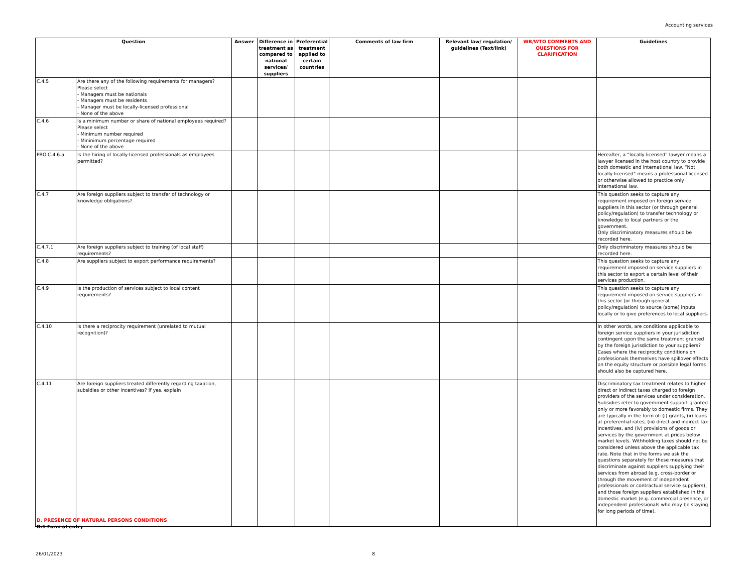Accounting services
| Question | | Answer | Difference in treatment as compared to national services/ suppliers | Preferential treatment applied to certain countries | Comments of law firm | Relevant law/ regulation/ guidelines (Text/link) | WB/WTO COMMENTS AND QUESTIONS FOR CLARIFICATION | Guidelines |
| --- | --- | --- | --- | --- | --- | --- | --- | --- |
| C.4.5 | Are there any of the following requirements for managers? Please select - Managers must be nationals - Managers must be residents - Manager must be locally-licensed professional - None of the above | | | | | | | |
| C.4.6 | Is a minimum number or share of national employees required? Please select - Minimum number required - Mininimum percentage required - None of the above | | | | | | | |
| PRO.C.4.6.a | Is the hiring of locally-licensed professionals as employees permitted? | | | | | | | Hereafter, a “locally licensed” lawyer means a lawyer licensed in the host country to provide both domestic and international law. “Not locally licensed” means a professional licensed or otherwise allowed to practice only international law. |
| C.4.7 | Are foreign suppliers subject to transfer of technology or knowledge obligations? | | | | | | | This question seeks to capture any requirement imposed on foreign service suppliers in this sector (or through general policy/regulation) to transfer technology or knowledge to local partners or the government. Only discriminatory measures should be recorded here. |
| C.4.7.1 | Are foreign suppliers subject to training (of local staff) requirements? | | | | | | | Only discriminatory measures should be recorded here. |
| C.4.8 | Are suppliers subject to export performance requirements? | | | | | | | This question seeks to capture any requirement imposed on service suppliers in this sector to export a certain level of their services production. |
| C.4.9 | Is the production of services subject to local content requirements? | | | | | | | This question seeks to capture any requirement imposed on service suppliers in this sector (or through general policy/regulation) to source (some) inputs locally or to give preferences to local suppliers. |
| C.4.10 | Is there a reciprocity requirement (unrelated to mutual recognition)? | | | | | | | In other words, are conditions applicable to foreign service suppliers in your jurisdiction contingent upon the same treatment granted by the foreign jurisdiction to your suppliers? Cases where the reciprocity conditions on professionals themselves have spillover effects on the equity structure or possible legal forms should also be captured here. |
| C.4.11 | Are foreign suppliers treated differently regarding taxation, subsidies or other incentives? If yes, explain | | | | | | | Discriminatory tax treatment relates to higher direct or indirect taxes charged to foreign providers of the services under consideration. Subsidies refer to government support granted only or more favorably to domestic firms. They are typically in the form of: (i) grants, (ii) loans at preferential rates, (iii) direct and indirect tax incentives, and (iv) provisions of goods or services by the government at prices below market levels. Withholding taxes should not be considered unless above the applicable tax rate. Note that in the forms we ask the questions separately for those measures that discriminate against suppliers supplying their services from abroad (e.g. cross-border or through the movement of independent professionals or contractual service suppliers), and those foreign suppliers established in the domestic market (e.g. commercial presence, or independent professionals who may be staying for long periods of time). |
D. PRESENCE OF NATURAL PERSONS CONDITIONS
D.1 Form of entry
26/01/2023 8